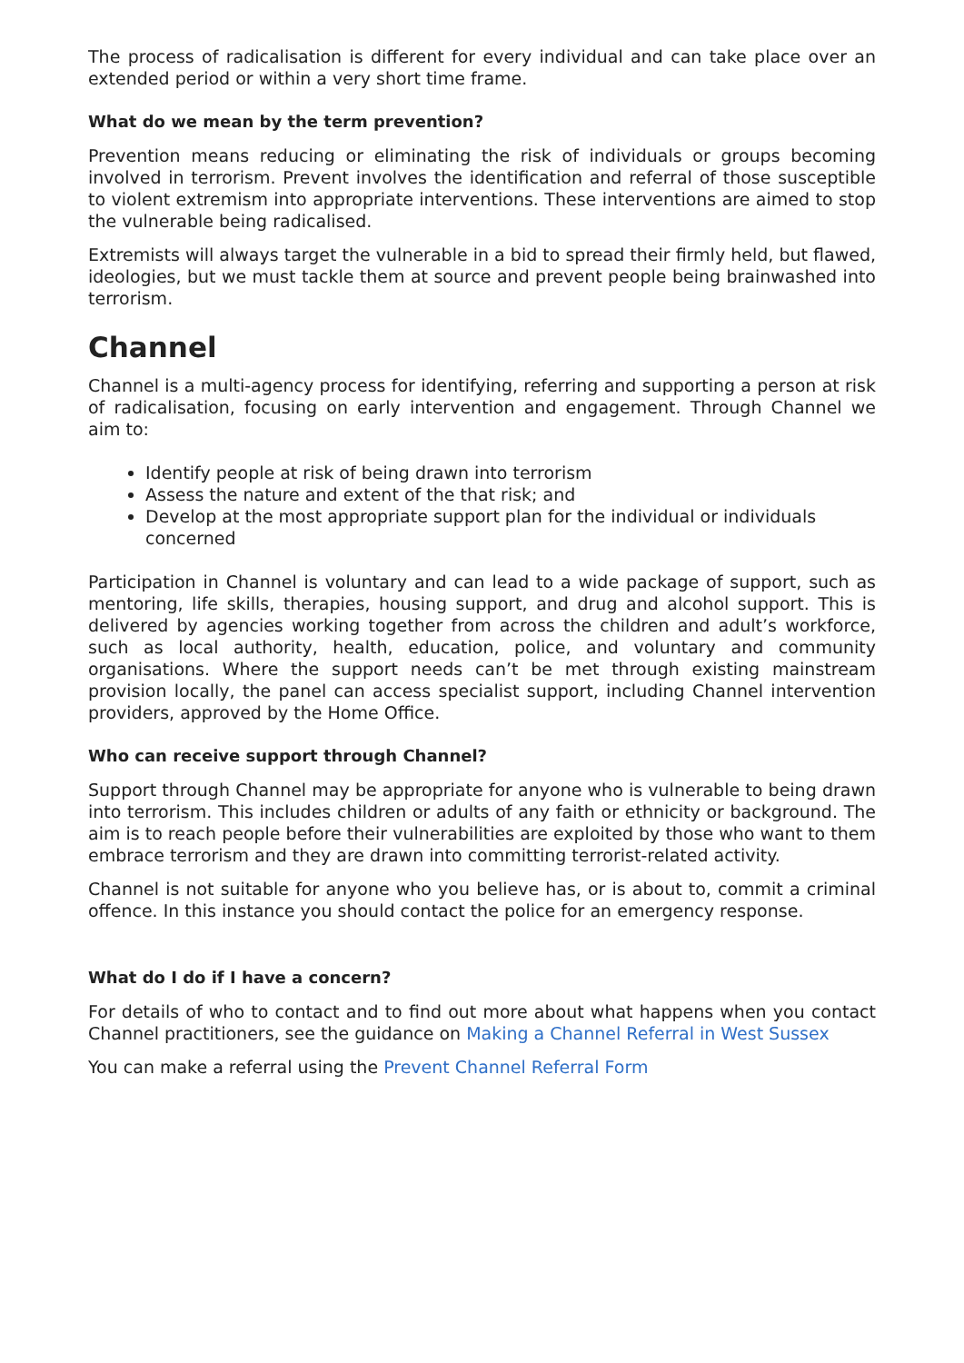The process of radicalisation is different for every individual and can take place over an extended period or within a very short time frame.
What do we mean by the term prevention?
Prevention means reducing or eliminating the risk of individuals or groups becoming involved in terrorism. Prevent involves the identification and referral of those susceptible to violent extremism into appropriate interventions. These interventions are aimed to stop the vulnerable being radicalised.
Extremists will always target the vulnerable in a bid to spread their firmly held, but flawed, ideologies, but we must tackle them at source and prevent people being brainwashed into terrorism.
Channel
Channel is a multi-agency process for identifying, referring and supporting a person at risk of radicalisation, focusing on early intervention and engagement. Through Channel we aim to:
Identify people at risk of being drawn into terrorism
Assess the nature and extent of the that risk; and
Develop at the most appropriate support plan for the individual or individuals concerned
Participation in Channel is voluntary and can lead to a wide package of support, such as mentoring, life skills, therapies, housing support, and drug and alcohol support. This is delivered by agencies working together from across the children and adult’s workforce, such as local authority, health, education, police, and voluntary and community organisations. Where the support needs can’t be met through existing mainstream provision locally, the panel can access specialist support, including Channel intervention providers, approved by the Home Office.
Who can receive support through Channel?
Support through Channel may be appropriate for anyone who is vulnerable to being drawn into terrorism. This includes children or adults of any faith or ethnicity or background. The aim is to reach people before their vulnerabilities are exploited by those who want to them embrace terrorism and they are drawn into committing terrorist-related activity.
Channel is not suitable for anyone who you believe has, or is about to, commit a criminal offence. In this instance you should contact the police for an emergency response.
What do I do if I have a concern?
For details of who to contact and to find out more about what happens when you contact Channel practitioners, see the guidance on Making a Channel Referral in West Sussex
You can make a referral using the Prevent Channel Referral Form